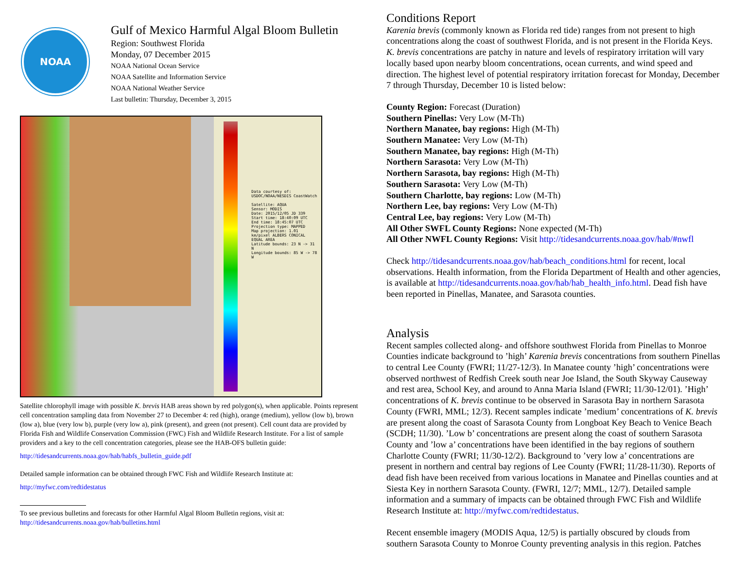NOAA
Gulf of Mexico Harmful Algal Bloom Bulletin
Region: Southwest Florida
Monday, 07 December 2015
NOAA National Ocean Service
NOAA Satellite and Information Service
NOAA National Weather Service
Last bulletin: Thursday, December 3, 2015
Data courtesy of: USDOC/NOAA/NESDIS CoastWatch
Satellite: AQUA
Sensor: MODIS
Date: 2015/12/05 JD 339
Start time: 18:40:09 UTC
End time: 18:45:07 UTC
Projection type: MAPPED
Map projection: 1.01 km/pixel ALBERS CONICAL EQUAL AREA
Latitude bounds: 23 N -> 31 N
Longitude bounds: 85 W -> 78 W
Satellite chlorophyll image with possible K. brevis HAB areas shown by red polygon(s), when applicable. Points represent cell concentration sampling data from November 27 to December 4: red (high), orange (medium), yellow (low b), brown (low a), blue (very low b), purple (very low a), pink (present), and green (not present). Cell count data are provided by Florida Fish and Wildlife Conservation Commission (FWC) Fish and Wildlife Research Institute. For a list of sample providers and a key to the cell concentration categories, please see the HAB-OFS bulletin guide:
http://tidesandcurrents.noaa.gov/hab/habfs_bulletin_guide.pdf
Detailed sample information can be obtained through FWC Fish and Wildlife Research Institute at:
http://myfwc.com/redtidestatus
To see previous bulletins and forecasts for other Harmful Algal Bloom Bulletin regions, visit at: http://tidesandcurrents.noaa.gov/hab/bulletins.html
Conditions Report
Karenia brevis (commonly known as Florida red tide) ranges from not present to high concentrations along the coast of southwest Florida, and is not present in the Florida Keys. K. brevis concentrations are patchy in nature and levels of respiratory irritation will vary locally based upon nearby bloom concentrations, ocean currents, and wind speed and direction. The highest level of potential respiratory irritation forecast for Monday, December 7 through Thursday, December 10 is listed below:
County Region: Forecast (Duration)
Southern Pinellas: Very Low (M-Th)
Northern Manatee, bay regions: High (M-Th)
Southern Manatee: Very Low (M-Th)
Southern Manatee, bay regions: High (M-Th)
Northern Sarasota: Very Low (M-Th)
Northern Sarasota, bay regions: High (M-Th)
Southern Sarasota: Very Low (M-Th)
Southern Charlotte, bay regions: Low (M-Th)
Northern Lee, bay regions: Very Low (M-Th)
Central Lee, bay regions: Very Low (M-Th)
All Other SWFL County Regions: None expected (M-Th)
All Other NWFL County Regions: Visit http://tidesandcurrents.noaa.gov/hab/#nwfl
Check http://tidesandcurrents.noaa.gov/hab/beach_conditions.html for recent, local observations. Health information, from the Florida Department of Health and other agencies, is available at http://tidesandcurrents.noaa.gov/hab/hab_health_info.html. Dead fish have been reported in Pinellas, Manatee, and Sarasota counties.
Analysis
Recent samples collected along- and offshore southwest Florida from Pinellas to Monroe Counties indicate background to ’high’ Karenia brevis concentrations from southern Pinellas to central Lee County (FWRI; 11/27-12/3). In Manatee county ’high’ concentrations were observed northwest of Redfish Creek south near Joe Island, the South Skyway Causeway and rest area, School Key, and around to Anna Maria Island (FWRI; 11/30-12/01). ’High’ concentrations of K. brevis continue to be observed in Sarasota Bay in northern Sarasota County (FWRI, MML; 12/3). Recent samples indicate ’medium’ concentrations of K. brevis are present along the coast of Sarasota County from Longboat Key Beach to Venice Beach (SCDH; 11/30). ’Low b’ concentrations are present along the coast of southern Sarasota County and ’low a’ concentrations have been identified in the bay regions of southern Charlotte County (FWRI; 11/30-12/2). Background to ’very low a’ concentrations are present in northern and central bay regions of Lee County (FWRI; 11/28-11/30). Reports of dead fish have been received from various locations in Manatee and Pinellas counties and at Siesta Key in northern Sarasota County. (FWRI, 12/7; MML, 12/7). Detailed sample information and a summary of impacts can be obtained through FWC Fish and Wildlife Research Institute at: http://myfwc.com/redtidestatus.
Recent ensemble imagery (MODIS Aqua, 12/5) is partially obscured by clouds from southern Sarasota County to Monroe County preventing analysis in this region. Patches